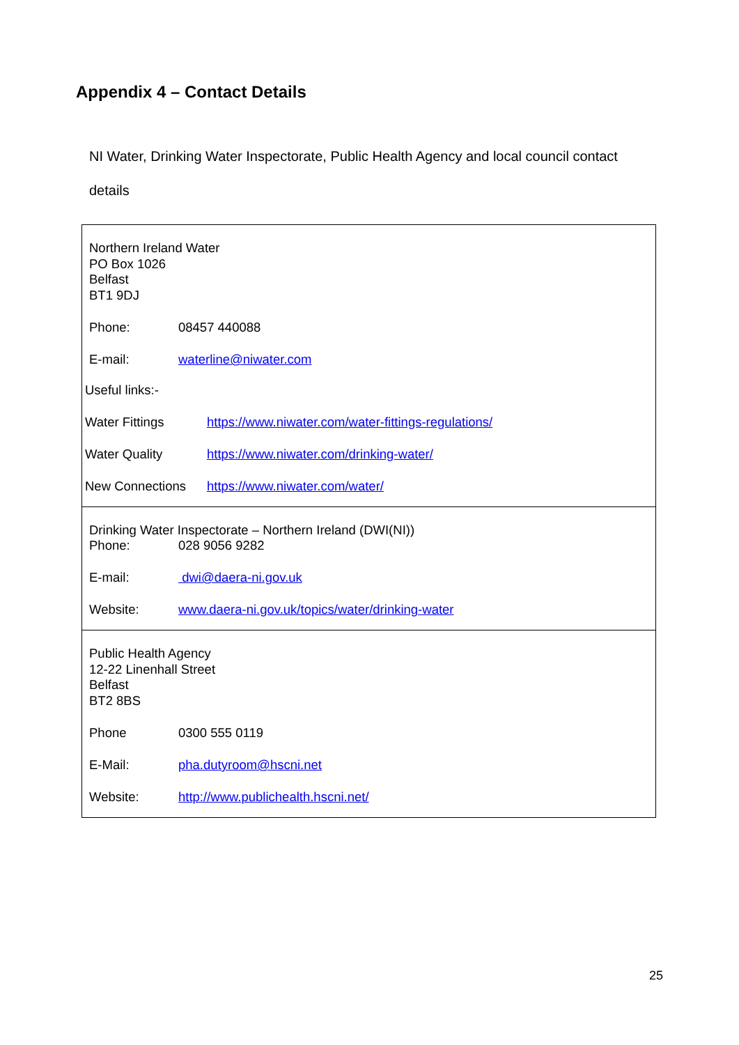Appendix 4 – Contact Details
NI Water, Drinking Water Inspectorate, Public Health Agency and local council contact details
| Northern Ireland Water PO Box 1026 Belfast BT1 9DJ Phone: 08457 440088 E-mail: waterline@niwater.com Useful links:- Water Fittings https://www.niwater.com/water-fittings-regulations/ Water Quality https://www.niwater.com/drinking-water/ New Connections https://www.niwater.com/water/ |
| Drinking Water Inspectorate – Northern Ireland (DWI(NI)) Phone: 028 9056 9282 E-mail: dwi@daera-ni.gov.uk Website: www.daera-ni.gov.uk/topics/water/drinking-water |
| Public Health Agency 12-22 Linenhall Street Belfast BT2 8BS Phone 0300 555 0119 E-Mail: pha.dutyroom@hscni.net Website: http://www.publichealth.hscni.net/ |
25